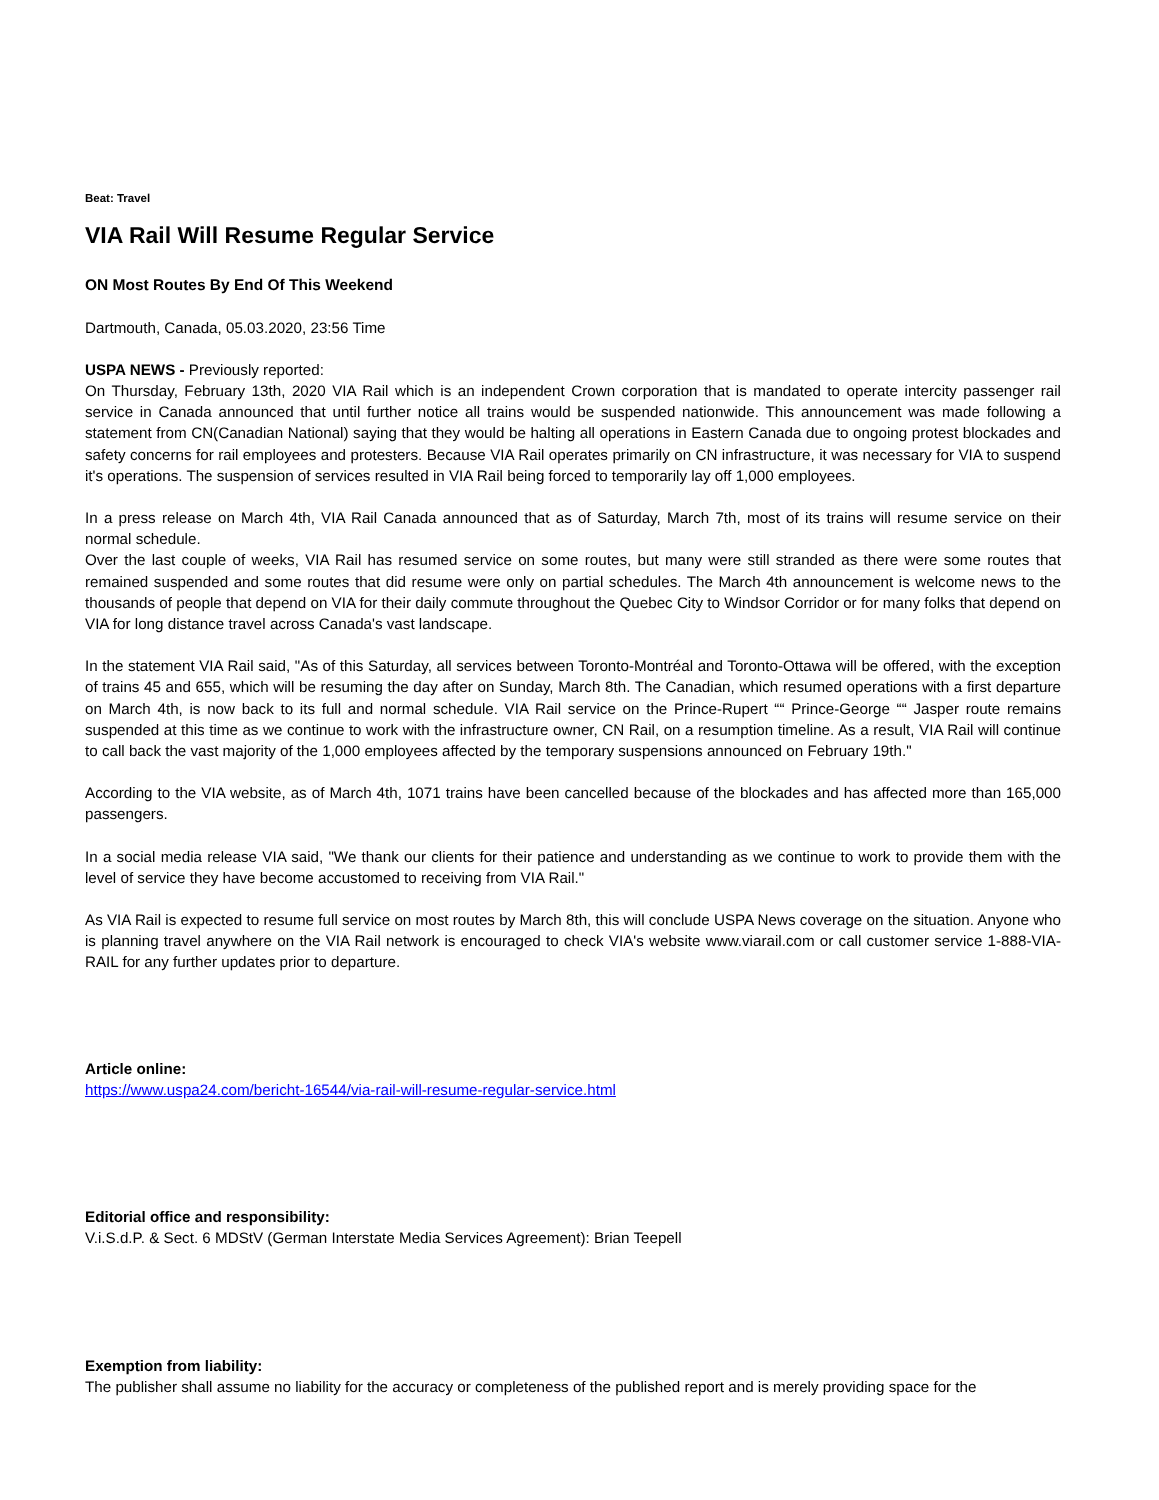Beat: Travel
VIA Rail Will Resume Regular Service
ON Most Routes By End Of This Weekend
Dartmouth, Canada, 05.03.2020, 23:56 Time
USPA NEWS - Previously reported:
On Thursday, February 13th, 2020 VIA Rail which is an independent Crown corporation that is mandated to operate intercity passenger rail service in Canada announced that until further notice all trains would be suspended nationwide. This announcement was made following a statement from CN(Canadian National) saying that they would be halting all operations in Eastern Canada due to ongoing protest blockades and safety concerns for rail employees and protesters. Because VIA Rail operates primarily on CN infrastructure, it was necessary for VIA to suspend it's operations. The suspension of services resulted in VIA Rail being forced to temporarily lay off 1,000 employees.
In a press release on March 4th, VIA Rail Canada announced that as of Saturday, March 7th, most of its trains will resume service on their normal schedule.
Over the last couple of weeks, VIA Rail has resumed service on some routes, but many were still stranded as there were some routes that remained suspended and some routes that did resume were only on partial schedules. The March 4th announcement is welcome news to the thousands of people that depend on VIA for their daily commute throughout the Quebec City to Windsor Corridor or for many folks that depend on VIA for long distance travel across Canada's vast landscape.
In the statement VIA Rail said, "As of this Saturday, all services between Toronto-Montréal and Toronto-Ottawa will be offered, with the exception of trains 45 and 655, which will be resuming the day after on Sunday, March 8th. The Canadian, which resumed operations with a first departure on March 4th, is now back to its full and normal schedule. VIA Rail service on the Prince-Rupert ““ Prince-George ““ Jasper route remains suspended at this time as we continue to work with the infrastructure owner, CN Rail, on a resumption timeline. As a result, VIA Rail will continue to call back the vast majority of the 1,000 employees affected by the temporary suspensions announced on February 19th."
According to the VIA website, as of March 4th, 1071 trains have been cancelled because of the blockades and has affected more than 165,000 passengers.
In a social media release VIA said, "We thank our clients for their patience and understanding as we continue to work to provide them with the level of service they have become accustomed to receiving from VIA Rail."
As VIA Rail is expected to resume full service on most routes by March 8th, this will conclude USPA News coverage on the situation. Anyone who is planning travel anywhere on the VIA Rail network is encouraged to check VIA's website www.viarail.com or call customer service 1-888-VIA-RAIL for any further updates prior to departure.
Article online:
https://www.uspa24.com/bericht-16544/via-rail-will-resume-regular-service.html
Editorial office and responsibility:
V.i.S.d.P. & Sect. 6 MDStV (German Interstate Media Services Agreement): Brian Teepell
Exemption from liability:
The publisher shall assume no liability for the accuracy or completeness of the published report and is merely providing space for the